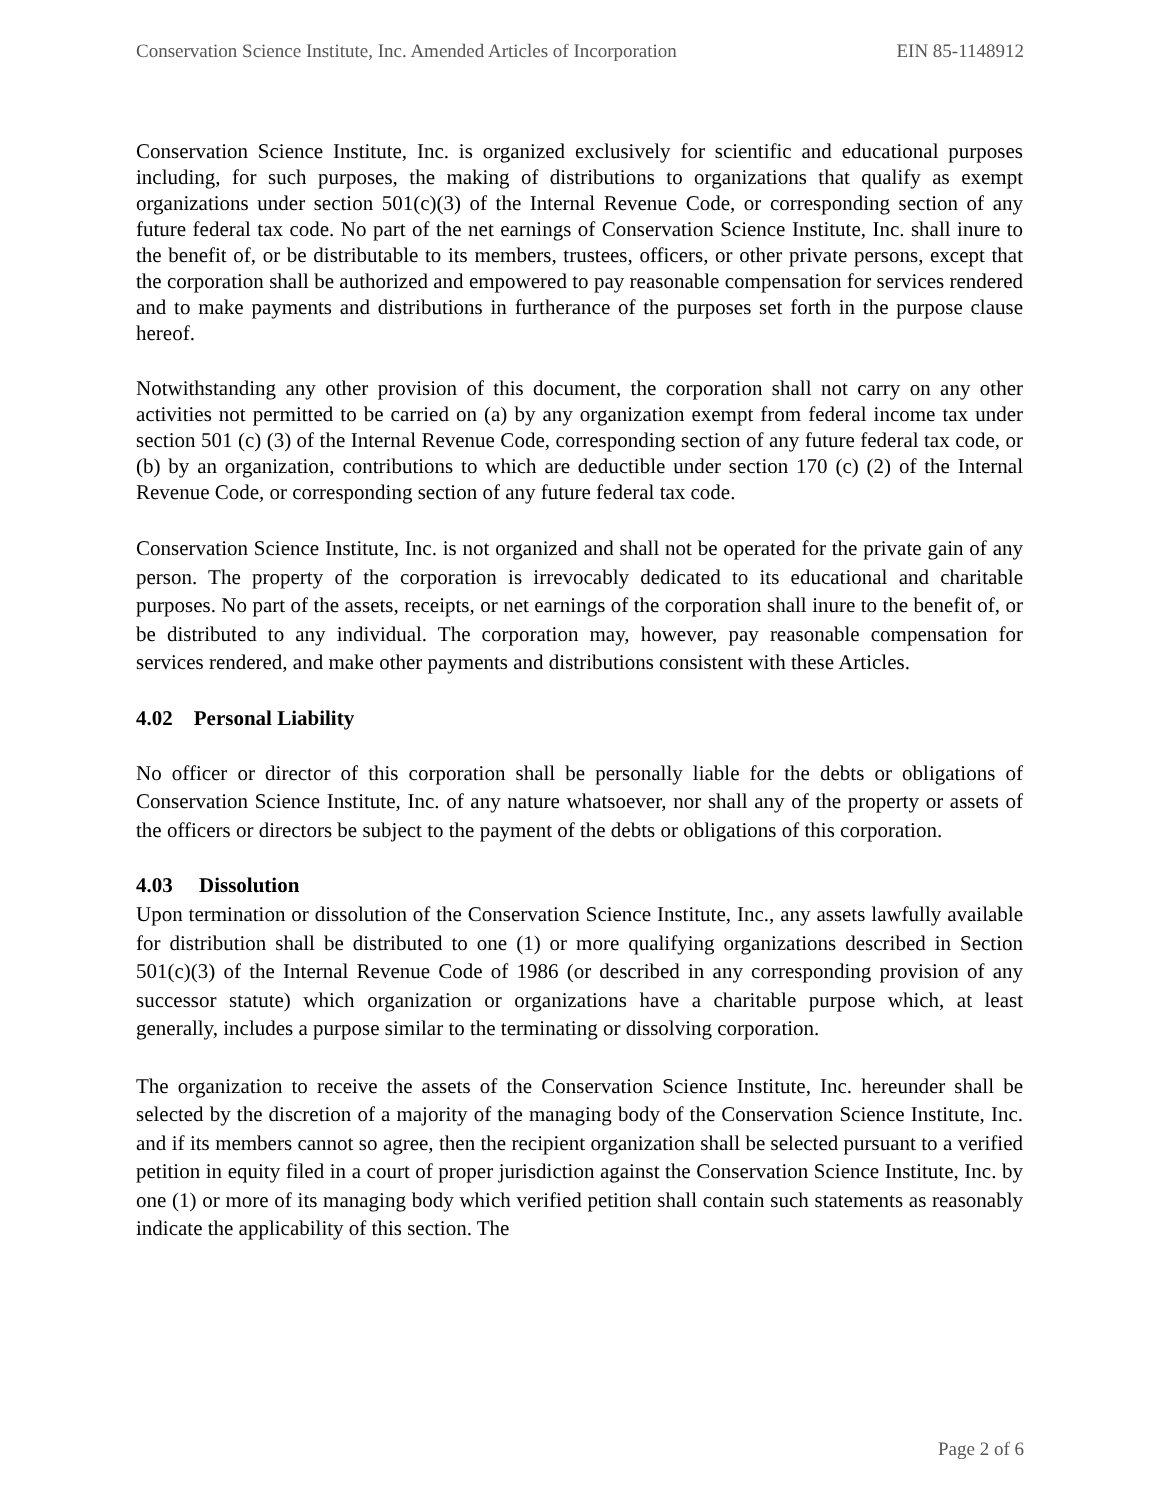Conservation Science Institute, Inc. Amended Articles of Incorporation EIN 85-1148912
Conservation Science Institute, Inc. is organized exclusively for scientific and educational purposes including, for such purposes, the making of distributions to organizations that qualify as exempt organizations under section 501(c)(3) of the Internal Revenue Code, or corresponding section of any future federal tax code. No part of the net earnings of Conservation Science Institute, Inc. shall inure to the benefit of, or be distributable to its members, trustees, officers, or other private persons, except that the corporation shall be authorized and empowered to pay reasonable compensation for services rendered and to make payments and distributions in furtherance of the purposes set forth in the purpose clause hereof.
Notwithstanding any other provision of this document, the corporation shall not carry on any other activities not permitted to be carried on (a) by any organization exempt from federal income tax under section 501 (c) (3) of the Internal Revenue Code, corresponding section of any future federal tax code, or (b) by an organization, contributions to which are deductible under section 170 (c) (2) of the Internal Revenue Code, or corresponding section of any future federal tax code.
Conservation Science Institute, Inc. is not organized and shall not be operated for the private gain of any person. The property of the corporation is irrevocably dedicated to its educational and charitable purposes. No part of the assets, receipts, or net earnings of the corporation shall inure to the benefit of, or be distributed to any individual. The corporation may, however, pay reasonable compensation for services rendered, and make other payments and distributions consistent with these Articles.
4.02 Personal Liability
No officer or director of this corporation shall be personally liable for the debts or obligations of Conservation Science Institute, Inc. of any nature whatsoever, nor shall any of the property or assets of the officers or directors be subject to the payment of the debts or obligations of this corporation.
4.03 Dissolution
Upon termination or dissolution of the Conservation Science Institute, Inc., any assets lawfully available for distribution shall be distributed to one (1) or more qualifying organizations described in Section 501(c)(3) of the Internal Revenue Code of 1986 (or described in any corresponding provision of any successor statute) which organization or organizations have a charitable purpose which, at least generally, includes a purpose similar to the terminating or dissolving corporation.
The organization to receive the assets of the Conservation Science Institute, Inc. hereunder shall be selected by the discretion of a majority of the managing body of the Conservation Science Institute, Inc. and if its members cannot so agree, then the recipient organization shall be selected pursuant to a verified petition in equity filed in a court of proper jurisdiction against the Conservation Science Institute, Inc. by one (1) or more of its managing body which verified petition shall contain such statements as reasonably indicate the applicability of this section. The
Page 2 of 6